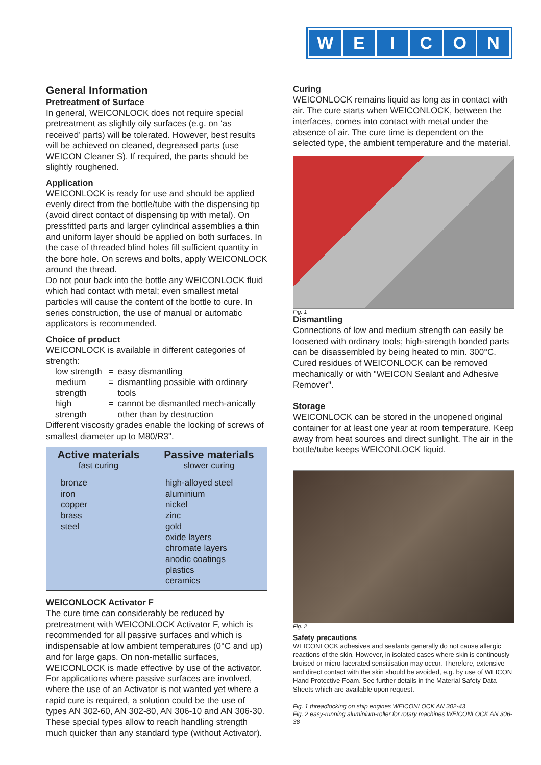W E I C O N
General Information
Pretreatment of Surface
In general, WEICONLOCK does not require special pretreatment as slightly oily surfaces (e.g. on ‘as received’ parts) will be tolerated. However, best results will be achieved on cleaned, degreased parts (use WEICON Cleaner S). If required, the parts should be slightly roughened.
Application
WEICONLOCK is ready for use and should be applied evenly direct from the bottle/tube with the dispensing tip (avoid direct contact of dispensing tip with metal). On pressfitted parts and larger cylindrical assemblies a thin and uniform layer should be applied on both surfaces. In the case of threaded blind holes fill sufficient quantity in the bore hole. On screws and bolts, apply WEICONLOCK around the thread.
Do not pour back into the bottle any WEICONLOCK fluid which had contact with metal; even smallest metal particles will cause the content of the bottle to cure. In series construction, the use of manual or automatic applicators is recommended.
Choice of product
WEICONLOCK is available in different categories of strength:
| low strength | = | easy dismantling |
| medium strength | = | dismantling possible with ordinary tools |
| high strength | = | cannot be dismantled mech-anically other than by destruction |
Different viscosity grades enable the locking of screws of smallest diameter up to M80/R3".
| Active materials fast curing | Passive materials slower curing |
| --- | --- |
| bronze iron copper brass steel | high-alloyed steel aluminium nickel zinc gold oxide layers chromate layers anodic coatings plastics ceramics |
WEICONLOCK Activator F
The cure time can considerably be reduced by pretreatment with WEICONLOCK Activator F, which is recommended for all passive surfaces and which is indispensable at low ambient temperatures (0°C and up) and for large gaps. On non-metallic surfaces, WEICONLOCK is made effective by use of the activator.
For applications where passive surfaces are involved, where the use of an Activator is not wanted yet where a rapid cure is required, a solution could be the use of types AN 302-60, AN 302-80, AN 306-10 and AN 306-30. These special types allow to reach handling strength much quicker than any standard type (without Activator).
Curing
WEICONLOCK remains liquid as long as in contact with air. The cure starts when WEICONLOCK, between the interfaces, comes into contact with metal under the absence of air. The cure time is dependent on the selected type, the ambient temperature and the material.
Fig. 1
Dismantling
Connections of low and medium strength can easily be loosened with ordinary tools; high-strength bonded parts can be disassembled by being heated to min. 300°C. Cured residues of WEICONLOCK can be removed mechanically or with "WEICON Sealant and Adhesive Remover".
Storage
WEICONLOCK can be stored in the unopened original container for at least one year at room temperature. Keep away from heat sources and direct sunlight. The air in the bottle/tube keeps WEICONLOCK liquid.
Fig. 2
Safety precautions
WEICONLOCK adhesives and sealants generally do not cause allergic reactions of the skin. However, in isolated cases where skin is continously bruised or micro-lacerated sensitisation may occur. Therefore, extensive and direct contact with the skin should be avoided, e.g. by use of WEICON Hand Protective Foam. See further details in the Material Safety Data Sheets which are available upon request.
Fig. 1 threadlocking on ship engines WEICONLOCK AN 302-43
Fig. 2 easy-running aluminium-roller for rotary machines WEICONLOCK AN 306-38